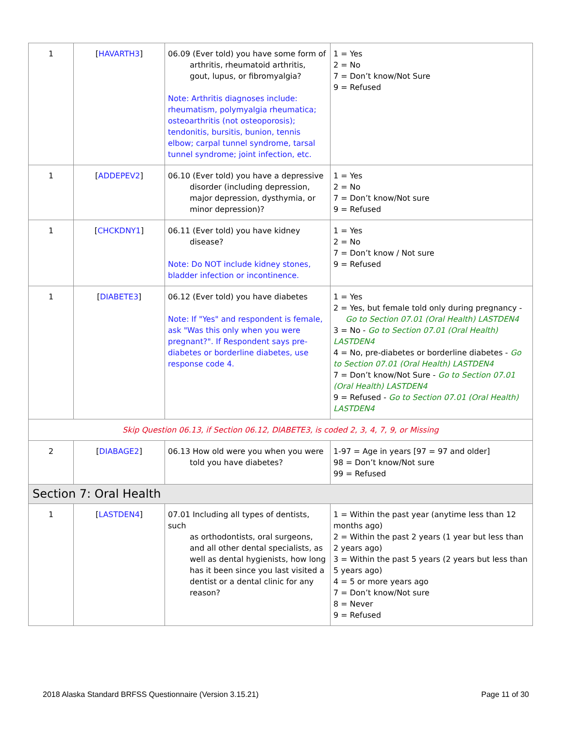| 1 | [ HAVARTH3 ] | 06.09 (Ever told) you have some form of arthritis, rheumatoid arthritis, gout, lupus, or fibromyalgia? Note: Arthritis diagnoses include: rheumatism, polymyalgia rheumatica; osteoarthritis (not osteoporosis); tendonitis, bursitis, bunion, tennis elbow; carpal tunnel syndrome, tarsal tunnel syndrome; joint infection, etc. | 1 = Yes 2 = No 7 = Don’t know/Not Sure 9 = Refused |
| 1 | [ ADDEPEV2 ] | 06.10 (Ever told) you have a depressive disorder (including depression, major depression, dysthymia, or minor depression)? | 1 = Yes 2 = No 7 = Don’t know/Not sure 9 = Refused |
| 1 | [ CHCKDNY1 ] | 06.11 (Ever told) you have kidney disease? Note: Do NOT include kidney stones, bladder infection or incontinence. | 1 = Yes 2 = No 7 = Don’t know / Not sure 9 = Refused |
| 1 | [ DIABETE3 ] | 06.12 (Ever told) you have diabetes Note: If "Yes" and respondent is female, ask "Was this only when you were pregnant?". If Respondent says pre-diabetes or borderline diabetes, use response code 4. | 1 = Yes 2 = Yes, but female told only during pregnancy - Go to Section 07.01 (Oral Health) LASTDEN4 3 = No - Go to Section 07.01 (Oral Health) LASTDEN4 4 = No, pre-diabetes or borderline diabetes - Go to Section 07.01 (Oral Health) LASTDEN4 7 = Don’t know/Not Sure - Go to Section 07.01 (Oral Health) LASTDEN4 9 = Refused - Go to Section 07.01 (Oral Health) LASTDEN4 |
| Skip Question 06.13, if Section 06.12, DIABETE3, is coded 2, 3, 4, 7, 9, or Missing | | | |
| 2 | [ DIABAGE2 ] | 06.13 How old were you when you were told you have diabetes? | 1-97 = Age in years [97 = 97 and older] 98 = Don’t know/Not sure 99 = Refused |
| Section 7: Oral Health | | | |
| 1 | [ LASTDEN4 ] | 07.01 Including all types of dentists, such as orthodontists, oral surgeons, and all other dental specialists, as well as dental hygienists, how long has it been since you last visited a dentist or a dental clinic for any reason? | 1 = Within the past year (anytime less than 12 months ago) 2 = Within the past 2 years (1 year but less than 2 years ago) 3 = Within the past 5 years (2 years but less than 5 years ago) 4 = 5 or more years ago 7 = Don’t know/Not sure 8 = Never 9 = Refused |
2018 Alaska Standard BRFSS Questionnaire (Version 3.15.21) Page 11 of 30